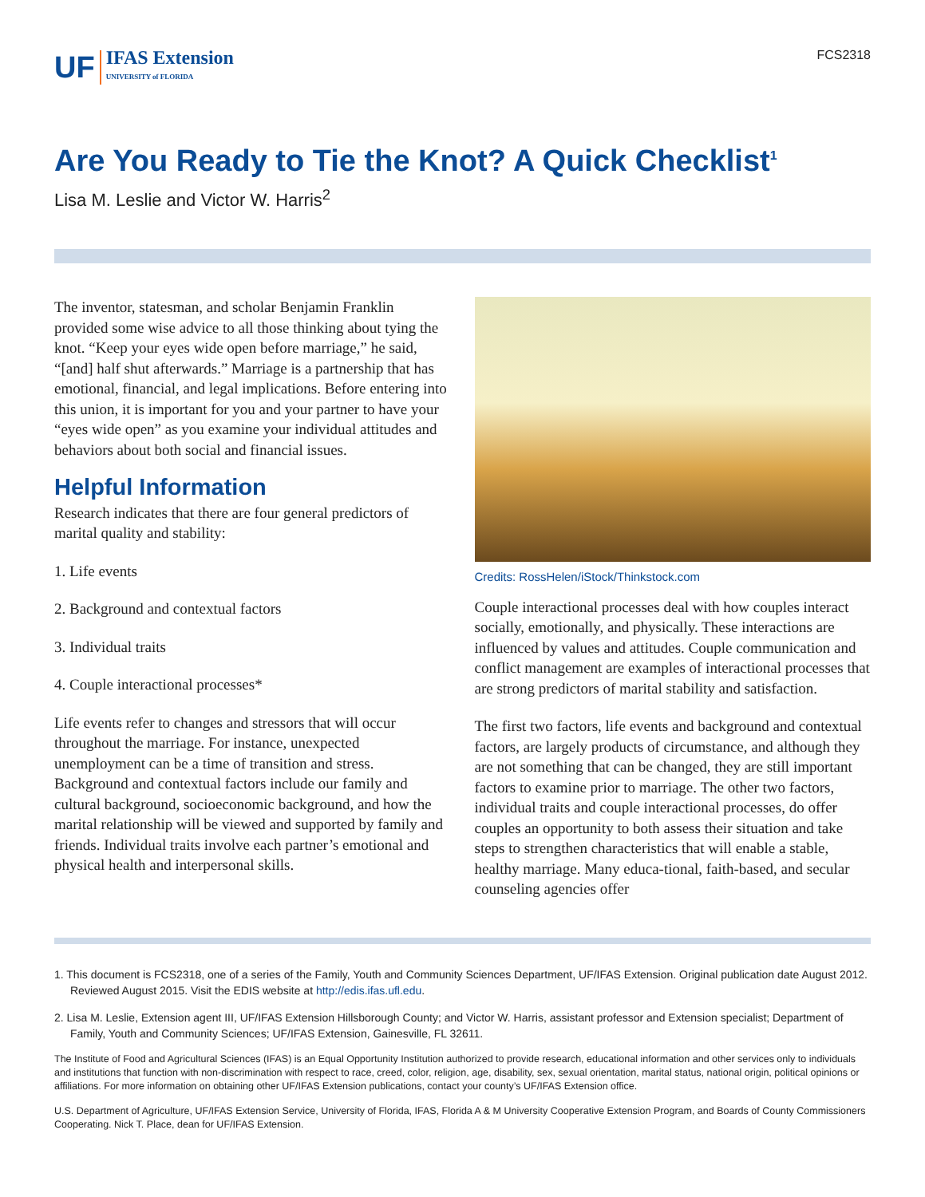UF IFAS Extension
UNIVERSITY of FLORIDA
FCS2318
Are You Ready to Tie the Knot? A Quick Checklist<sup>1</sup>
Lisa M. Leslie and Victor W. Harris<sup>2</sup>
The inventor, statesman, and scholar Benjamin Franklin provided some wise advice to all those thinking about tying the knot. “Keep your eyes wide open before marriage,” he said, “[and] half shut afterwards.” Marriage is a partnership that has emotional, financial, and legal implications. Before entering into this union, it is important for you and your partner to have your “eyes wide open” as you examine your individual attitudes and behaviors about both social and financial issues.
Helpful Information
Research indicates that there are four general predictors of marital quality and stability:
1. Life events
2. Background and contextual factors
3. Individual traits
4. Couple interactional processes*
Life events refer to changes and stressors that will occur throughout the marriage. For instance, unexpected unemployment can be a time of transition and stress. Background and contextual factors include our family and cultural background, socioeconomic background, and how the marital relationship will be viewed and supported by family and friends. Individual traits involve each partner’s emotional and physical health and interpersonal skills.
Credits: RossHelen/iStock/Thinkstock.com
Couple interactional processes deal with how couples interact socially, emotionally, and physically. These interactions are influenced by values and attitudes. Couple communication and conflict management are examples of interactional processes that are strong predictors of marital stability and satisfaction.
The first two factors, life events and background and contextual factors, are largely products of circumstance, and although they are not something that can be changed, they are still important factors to examine prior to marriage. The other two factors, individual traits and couple interactional processes, do offer couples an opportunity to both assess their situation and take steps to strengthen characteristics that will enable a stable, healthy marriage. Many educa-tional, faith-based, and secular counseling agencies offer
1. This document is FCS2318, one of a series of the Family, Youth and Community Sciences Department, UF/IFAS Extension. Original publication date August 2012. Reviewed August 2015. Visit the EDIS website at http://edis.ifas.ufl.edu.
2. Lisa M. Leslie, Extension agent III, UF/IFAS Extension Hillsborough County; and Victor W. Harris, assistant professor and Extension specialist; Department of Family, Youth and Community Sciences; UF/IFAS Extension, Gainesville, FL 32611.
The Institute of Food and Agricultural Sciences (IFAS) is an Equal Opportunity Institution authorized to provide research, educational information and other services only to individuals and institutions that function with non-discrimination with respect to race, creed, color, religion, age, disability, sex, sexual orientation, marital status, national origin, political opinions or affiliations. For more information on obtaining other UF/IFAS Extension publications, contact your county’s UF/IFAS Extension office.
U.S. Department of Agriculture, UF/IFAS Extension Service, University of Florida, IFAS, Florida A & M University Cooperative Extension Program, and Boards of County Commissioners Cooperating. Nick T. Place, dean for UF/IFAS Extension.